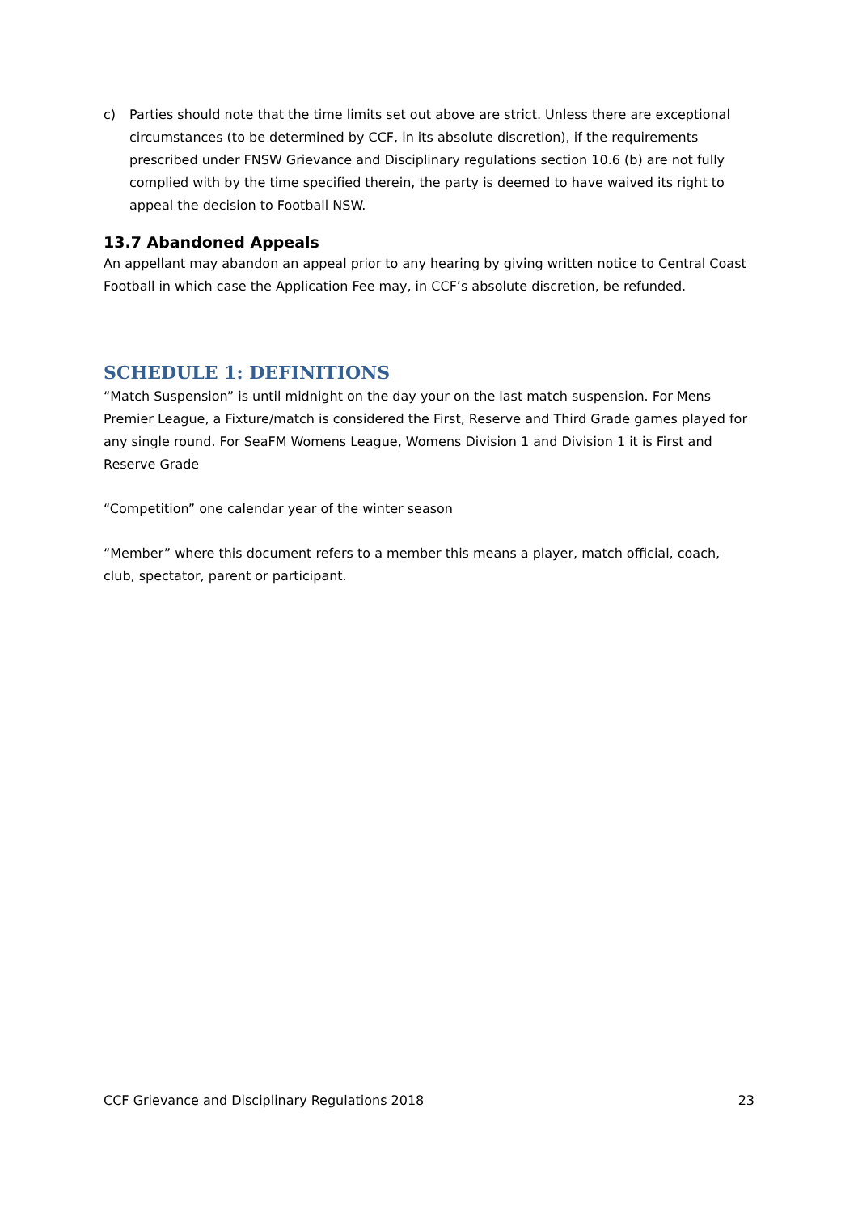c) Parties should note that the time limits set out above are strict. Unless there are exceptional circumstances (to be determined by CCF, in its absolute discretion), if the requirements prescribed under FNSW Grievance and Disciplinary regulations section 10.6 (b) are not fully complied with by the time specified therein, the party is deemed to have waived its right to appeal the decision to Football NSW.
13.7 Abandoned Appeals
An appellant may abandon an appeal prior to any hearing by giving written notice to Central Coast Football in which case the Application Fee may, in CCF’s absolute discretion, be refunded.
SCHEDULE 1: DEFINITIONS
“Match Suspension” is until midnight on the day your on the last match suspension. For Mens Premier League, a Fixture/match is considered the First, Reserve and Third Grade games played for any single round. For SeaFM Womens League, Womens Division 1 and Division 1 it is First and Reserve Grade
“Competition” one calendar year of the winter season
“Member” where this document refers to a member this means a player, match official, coach, club, spectator, parent or participant.
CCF Grievance and Disciplinary Regulations 2018 23